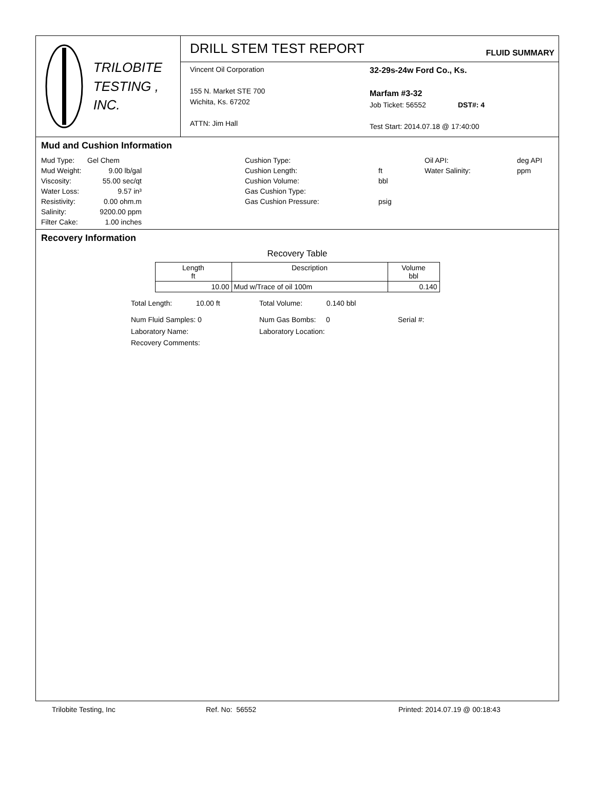TRILOBITE
TESTING , INC.
DRILL STEM TEST REPORT
FLUID SUMMARY
Vincent Oil Corporation
155 N. Market STE 700
Wichita, Ks. 67202
ATTN: Jim Hall
32-29s-24w Ford Co., Ks.
Marfam #3-32
Job Ticket: 56552 DST#: 4
Test Start: 2014.07.18 @ 17:40:00
Mud and Cushion Information
Mud Type:
Gel Chem
Cushion Type:
Oil API:
deg API
Mud Weight:
9.00 lb/gal
Cushion Length:
ft
Water Salinity:
ppm
Viscosity:
55.00 sec/qt
Cushion Volume:
bbl
Water Loss:
9.57 in³
Gas Cushion Type:
Resistivity:
0.00 ohm.m
Gas Cushion Pressure:
psig
Salinity:
9200.00 ppm
Filter Cake:
1.00 inches
Recovery Information
Recovery Table
| Length ft | Description | Volume bbl |
| --- | --- | --- |
| 10.00 | Mud w/Trace of oil 100m | 0.140 |
Total Length: 10.00 ft Total Volume: 0.140 bbl
Num Fluid Samples: 0 Num Gas Bombs: 0 Serial #:
Laboratory Name: Laboratory Location:
Recovery Comments:
Trilobite Testing, Inc Ref. No: 56552 Printed: 2014.07.19 @ 00:18:43